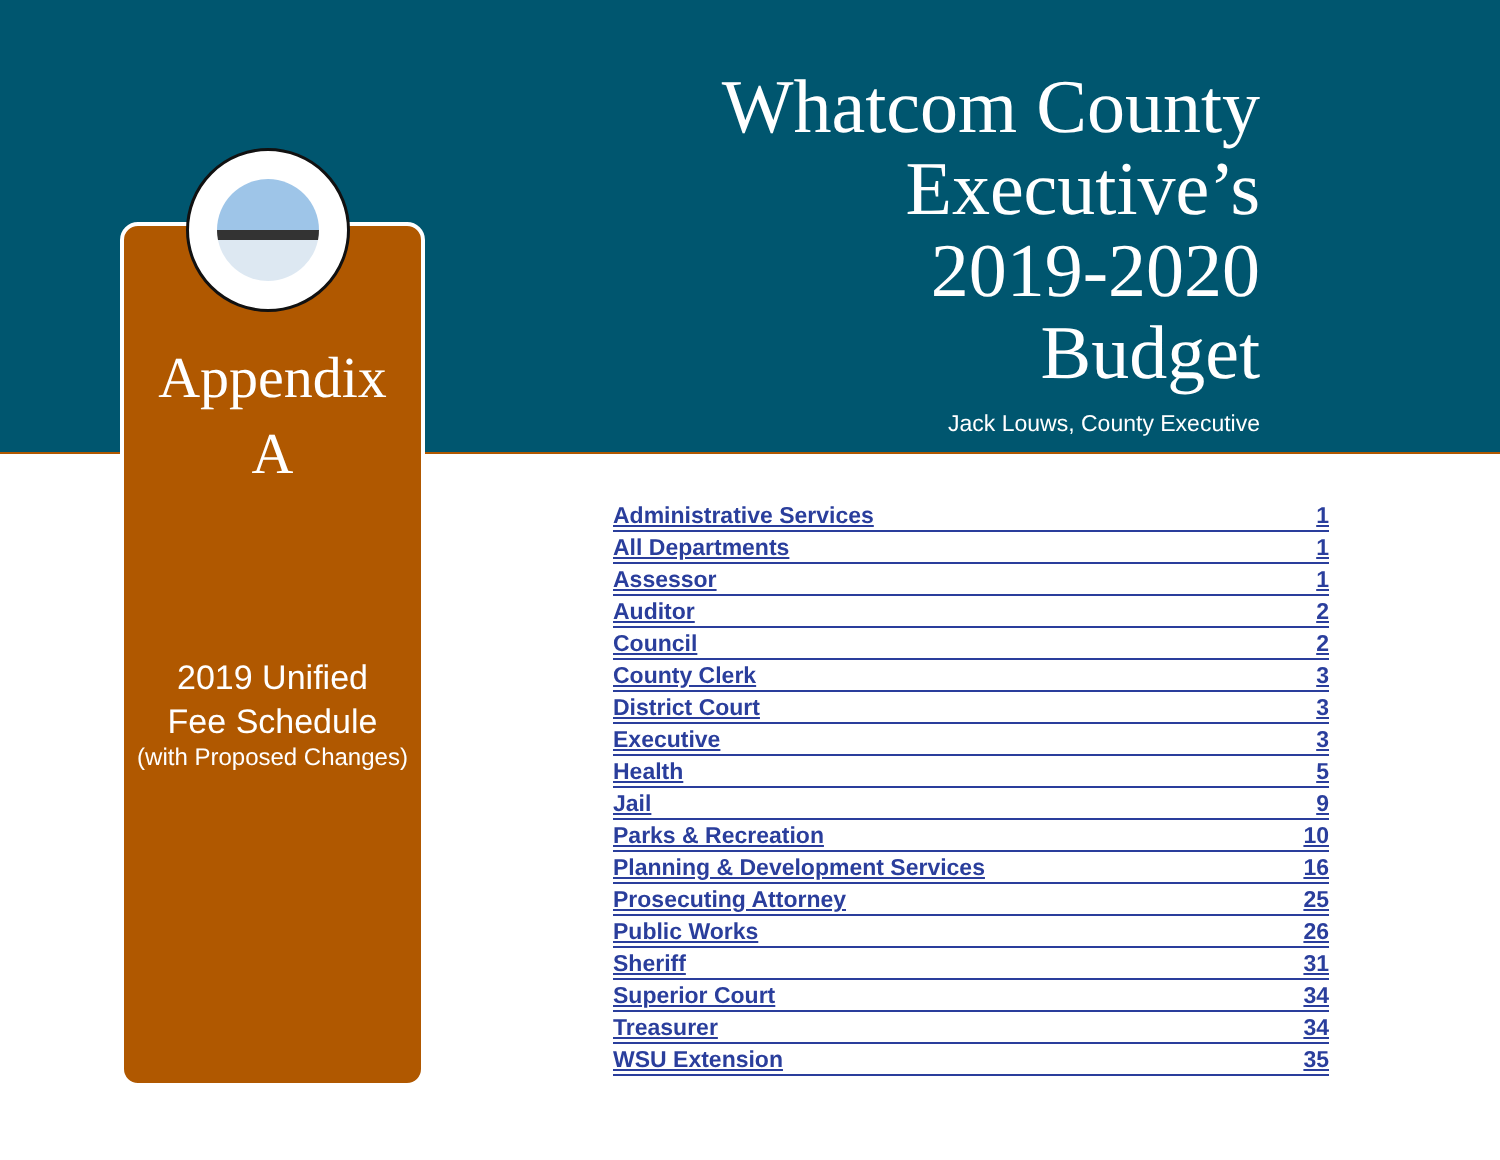Whatcom County
Executive’s
2019-2020
Budget
Jack Louws, County Executive
Appendix
A
2019 Unified
Fee Schedule
(with Proposed Changes)
| Administrative Services | 1 |
| All Departments | 1 |
| Assessor | 1 |
| Auditor | 2 |
| Council | 2 |
| County Clerk | 3 |
| District Court | 3 |
| Executive | 3 |
| Health | 5 |
| Jail | 9 |
| Parks & Recreation | 10 |
| Planning & Development Services | 16 |
| Prosecuting Attorney | 25 |
| Public Works | 26 |
| Sheriff | 31 |
| Superior Court | 34 |
| Treasurer | 34 |
| WSU Extension | 35 |